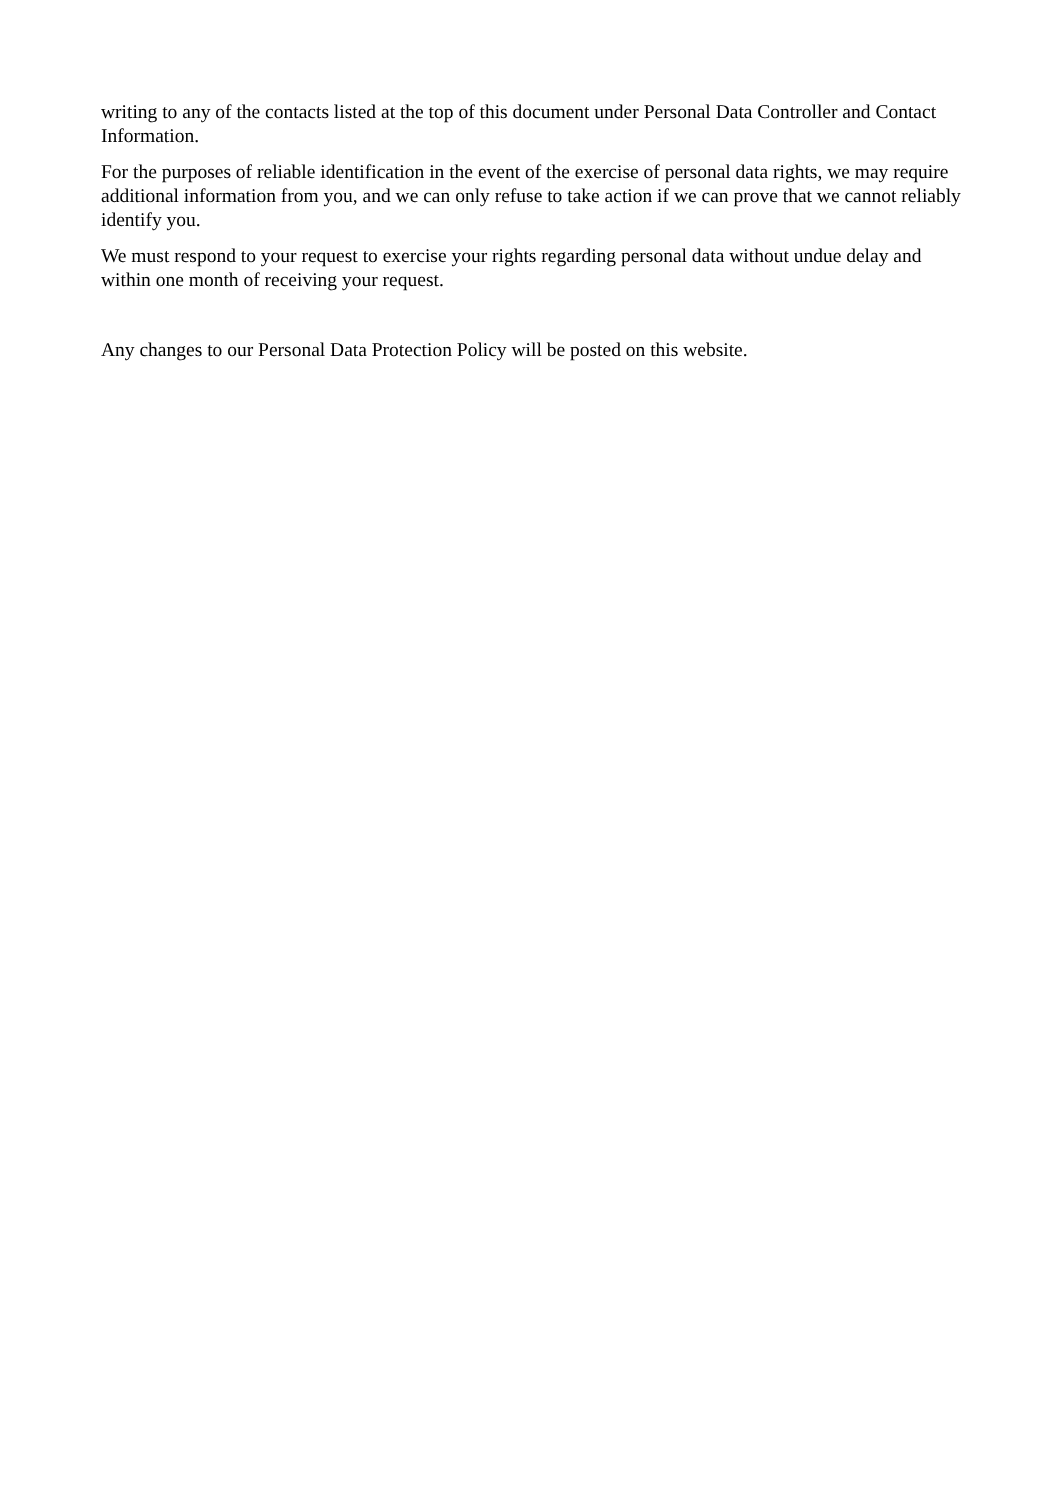writing to any of the contacts listed at the top of this document under Personal Data Controller and Contact Information.
For the purposes of reliable identification in the event of the exercise of personal data rights, we may require additional information from you, and we can only refuse to take action if we can prove that we cannot reliably identify you.
We must respond to your request to exercise your rights regarding personal data without undue delay and within one month of receiving your request.
Any changes to our Personal Data Protection Policy will be posted on this website.